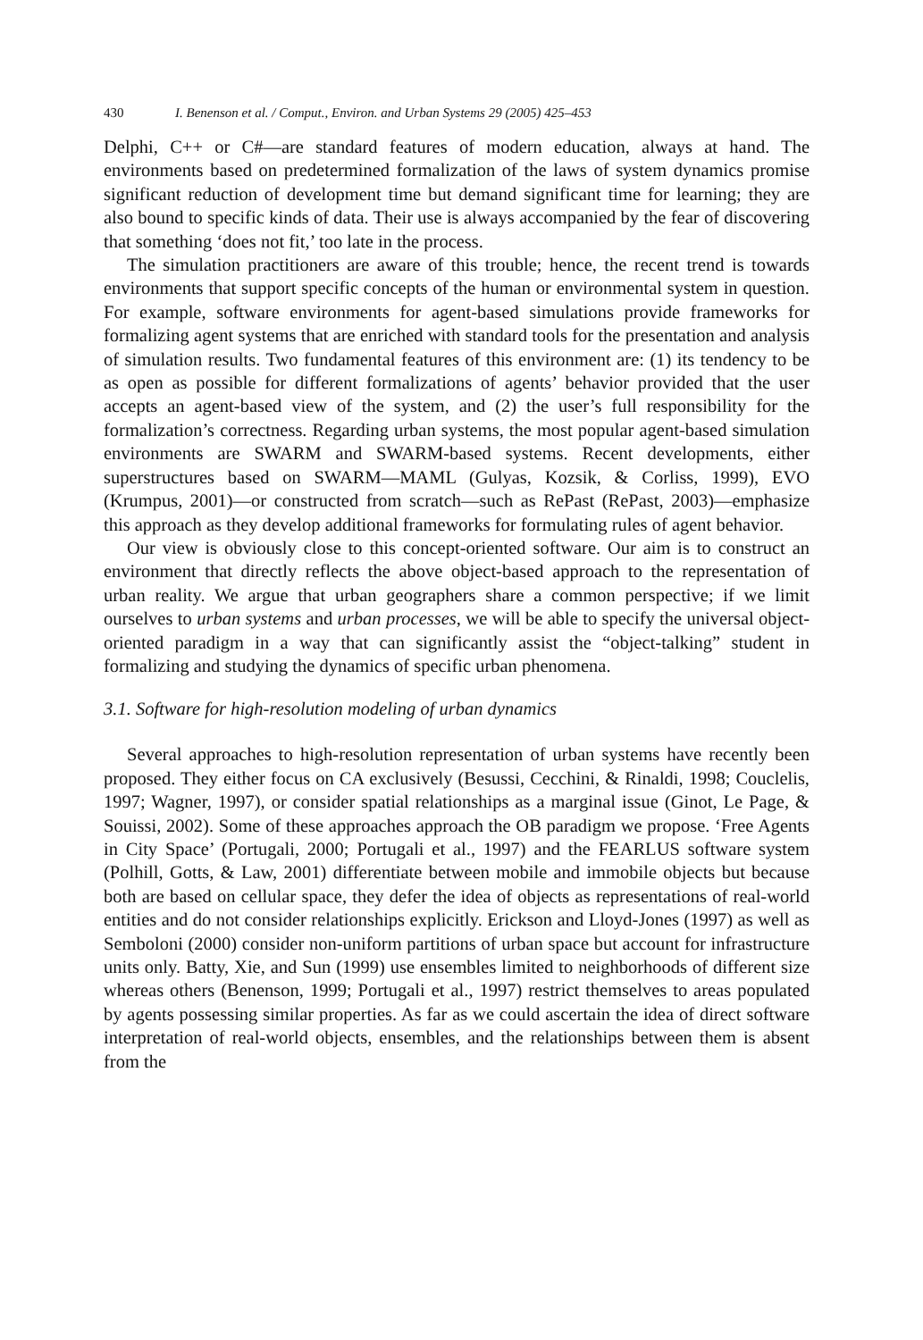430 I. Benenson et al. / Comput., Environ. and Urban Systems 29 (2005) 425–453
Delphi, C++ or C#—are standard features of modern education, always at hand. The environments based on predetermined formalization of the laws of system dynamics promise significant reduction of development time but demand significant time for learning; they are also bound to specific kinds of data. Their use is always accompanied by the fear of discovering that something ‘does not fit,’ too late in the process.
The simulation practitioners are aware of this trouble; hence, the recent trend is towards environments that support specific concepts of the human or environmental system in question. For example, software environments for agent-based simulations provide frameworks for formalizing agent systems that are enriched with standard tools for the presentation and analysis of simulation results. Two fundamental features of this environment are: (1) its tendency to be as open as possible for different formalizations of agents’ behavior provided that the user accepts an agent-based view of the system, and (2) the user’s full responsibility for the formalization’s correctness. Regarding urban systems, the most popular agent-based simulation environments are SWARM and SWARM-based systems. Recent developments, either superstructures based on SWARM—MAML (Gulyas, Kozsik, & Corliss, 1999), EVO (Krumpus, 2001)—or constructed from scratch—such as RePast (RePast, 2003)—emphasize this approach as they develop additional frameworks for formulating rules of agent behavior.
Our view is obviously close to this concept-oriented software. Our aim is to construct an environment that directly reflects the above object-based approach to the representation of urban reality. We argue that urban geographers share a common perspective; if we limit ourselves to urban systems and urban processes, we will be able to specify the universal object-oriented paradigm in a way that can significantly assist the “object-talking” student in formalizing and studying the dynamics of specific urban phenomena.
3.1. Software for high-resolution modeling of urban dynamics
Several approaches to high-resolution representation of urban systems have recently been proposed. They either focus on CA exclusively (Besussi, Cecchini, & Rinaldi, 1998; Couclelis, 1997; Wagner, 1997), or consider spatial relationships as a marginal issue (Ginot, Le Page, & Souissi, 2002). Some of these approaches approach the OB paradigm we propose. ‘Free Agents in City Space’ (Portugali, 2000; Portugali et al., 1997) and the FEARLUS software system (Polhill, Gotts, & Law, 2001) differentiate between mobile and immobile objects but because both are based on cellular space, they defer the idea of objects as representations of real-world entities and do not consider relationships explicitly. Erickson and Lloyd-Jones (1997) as well as Semboloni (2000) consider non-uniform partitions of urban space but account for infrastructure units only. Batty, Xie, and Sun (1999) use ensembles limited to neighborhoods of different size whereas others (Benenson, 1999; Portugali et al., 1997) restrict themselves to areas populated by agents possessing similar properties. As far as we could ascertain the idea of direct software interpretation of real-world objects, ensembles, and the relationships between them is absent from the